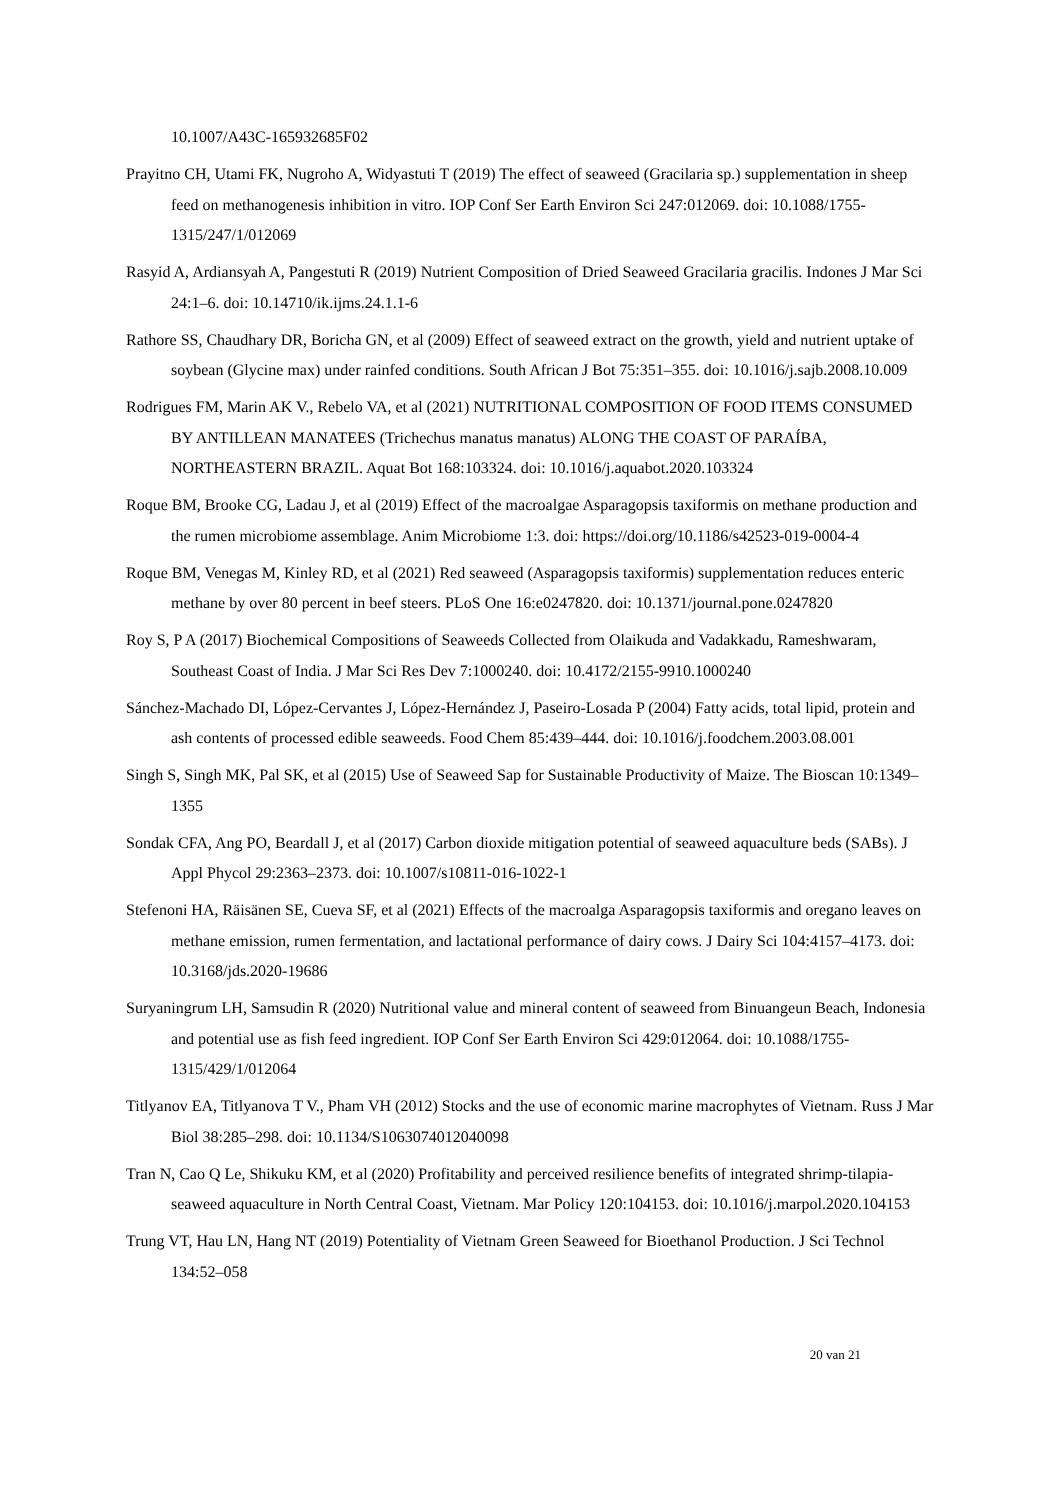10.1007/A43C-165932685F02
Prayitno CH, Utami FK, Nugroho A, Widyastuti T (2019) The effect of seaweed (Gracilaria sp.) supplementation in sheep feed on methanogenesis inhibition in vitro. IOP Conf Ser Earth Environ Sci 247:012069. doi: 10.1088/1755-1315/247/1/012069
Rasyid A, Ardiansyah A, Pangestuti R (2019) Nutrient Composition of Dried Seaweed Gracilaria gracilis. Indones J Mar Sci 24:1–6. doi: 10.14710/ik.ijms.24.1.1-6
Rathore SS, Chaudhary DR, Boricha GN, et al (2009) Effect of seaweed extract on the growth, yield and nutrient uptake of soybean (Glycine max) under rainfed conditions. South African J Bot 75:351–355. doi: 10.1016/j.sajb.2008.10.009
Rodrigues FM, Marin AK V., Rebelo VA, et al (2021) NUTRITIONAL COMPOSITION OF FOOD ITEMS CONSUMED BY ANTILLEAN MANATEES (Trichechus manatus manatus) ALONG THE COAST OF PARAÍBA, NORTHEASTERN BRAZIL. Aquat Bot 168:103324. doi: 10.1016/j.aquabot.2020.103324
Roque BM, Brooke CG, Ladau J, et al (2019) Effect of the macroalgae Asparagopsis taxiformis on methane production and the rumen microbiome assemblage. Anim Microbiome 1:3. doi: https://doi.org/10.1186/s42523-019-0004-4
Roque BM, Venegas M, Kinley RD, et al (2021) Red seaweed (Asparagopsis taxiformis) supplementation reduces enteric methane by over 80 percent in beef steers. PLoS One 16:e0247820. doi: 10.1371/journal.pone.0247820
Roy S, P A (2017) Biochemical Compositions of Seaweeds Collected from Olaikuda and Vadakkadu, Rameshwaram, Southeast Coast of India. J Mar Sci Res Dev 7:1000240. doi: 10.4172/2155-9910.1000240
Sánchez-Machado DI, López-Cervantes J, López-Hernández J, Paseiro-Losada P (2004) Fatty acids, total lipid, protein and ash contents of processed edible seaweeds. Food Chem 85:439–444. doi: 10.1016/j.foodchem.2003.08.001
Singh S, Singh MK, Pal SK, et al (2015) Use of Seaweed Sap for Sustainable Productivity of Maize. The Bioscan 10:1349–1355
Sondak CFA, Ang PO, Beardall J, et al (2017) Carbon dioxide mitigation potential of seaweed aquaculture beds (SABs). J Appl Phycol 29:2363–2373. doi: 10.1007/s10811-016-1022-1
Stefenoni HA, Räisänen SE, Cueva SF, et al (2021) Effects of the macroalga Asparagopsis taxiformis and oregano leaves on methane emission, rumen fermentation, and lactational performance of dairy cows. J Dairy Sci 104:4157–4173. doi: 10.3168/jds.2020-19686
Suryaningrum LH, Samsudin R (2020) Nutritional value and mineral content of seaweed from Binuangeun Beach, Indonesia and potential use as fish feed ingredient. IOP Conf Ser Earth Environ Sci 429:012064. doi: 10.1088/1755-1315/429/1/012064
Titlyanov EA, Titlyanova T V., Pham VH (2012) Stocks and the use of economic marine macrophytes of Vietnam. Russ J Mar Biol 38:285–298. doi: 10.1134/S1063074012040098
Tran N, Cao Q Le, Shikuku KM, et al (2020) Profitability and perceived resilience benefits of integrated shrimp-tilapia-seaweed aquaculture in North Central Coast, Vietnam. Mar Policy 120:104153. doi: 10.1016/j.marpol.2020.104153
Trung VT, Hau LN, Hang NT (2019) Potentiality of Vietnam Green Seaweed for Bioethanol Production. J Sci Technol 134:52–058
20 van 21